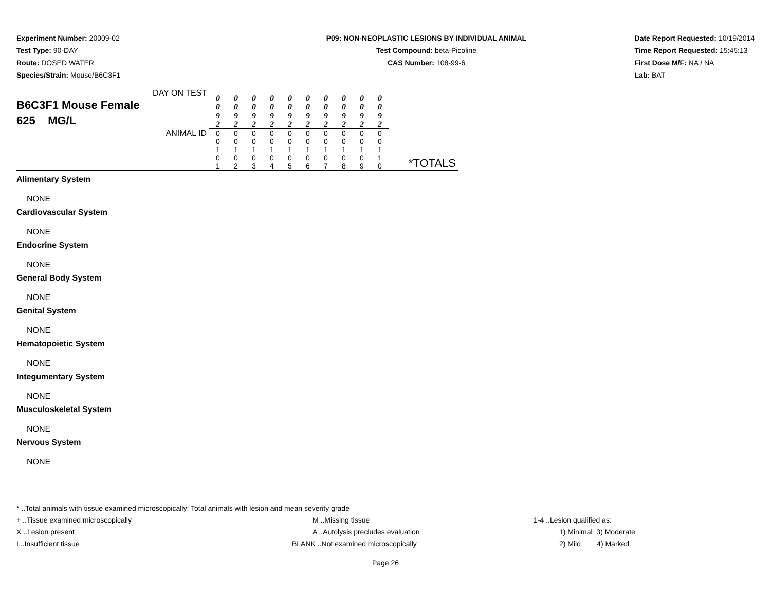Experiment Number: 20009-02
Test Type: 90-DAY
Route: DOSED WATER
Species/Strain: Mouse/B6C3F1
P09: NON-NEOPLASTIC LESIONS BY INDIVIDUAL ANIMAL
Test Compound: beta-Picoline
CAS Number: 108-99-6
Date Report Requested: 10/19/2014
Time Report Requested: 15:45:13
First Dose M/F: NA / NA
Lab: BAT
| DAY ON TEST B6C3F1 Mouse Female 625 MG/L | 0 0 9 2 | 0 0 9 2 | 0 0 9 2 | 0 0 9 2 | 0 0 9 2 | 0 0 9 2 | 0 0 9 2 | 0 0 9 2 | 0 0 9 2 | 0 0 9 2 | |
| ANIMAL ID | 0 0 1 0 1 | 0 0 1 0 2 | 0 0 1 0 3 | 0 0 1 0 4 | 0 0 1 0 5 | 0 0 1 0 6 | 0 0 1 0 7 | 0 0 1 0 8 | 0 0 1 0 9 | 0 0 1 1 0 | *TOTALS |
Alimentary System
NONE
Cardiovascular System
NONE
Endocrine System
NONE
General Body System
NONE
Genital System
NONE
Hematopoietic System
NONE
Integumentary System
NONE
Musculoskeletal System
NONE
Nervous System
NONE
* ..Total animals with tissue examined microscopically; Total animals with lesion and mean severity grade
+ ..Tissue examined microscopically M ..Missing tissue 1-4 ..Lesion qualified as:
X ..Lesion present A ..Autolysis precludes evaluation 1) Minimal 3) Moderate
I ..Insufficient tissue BLANK ..Not examined microscopically 2) Mild 4) Marked
Page 26